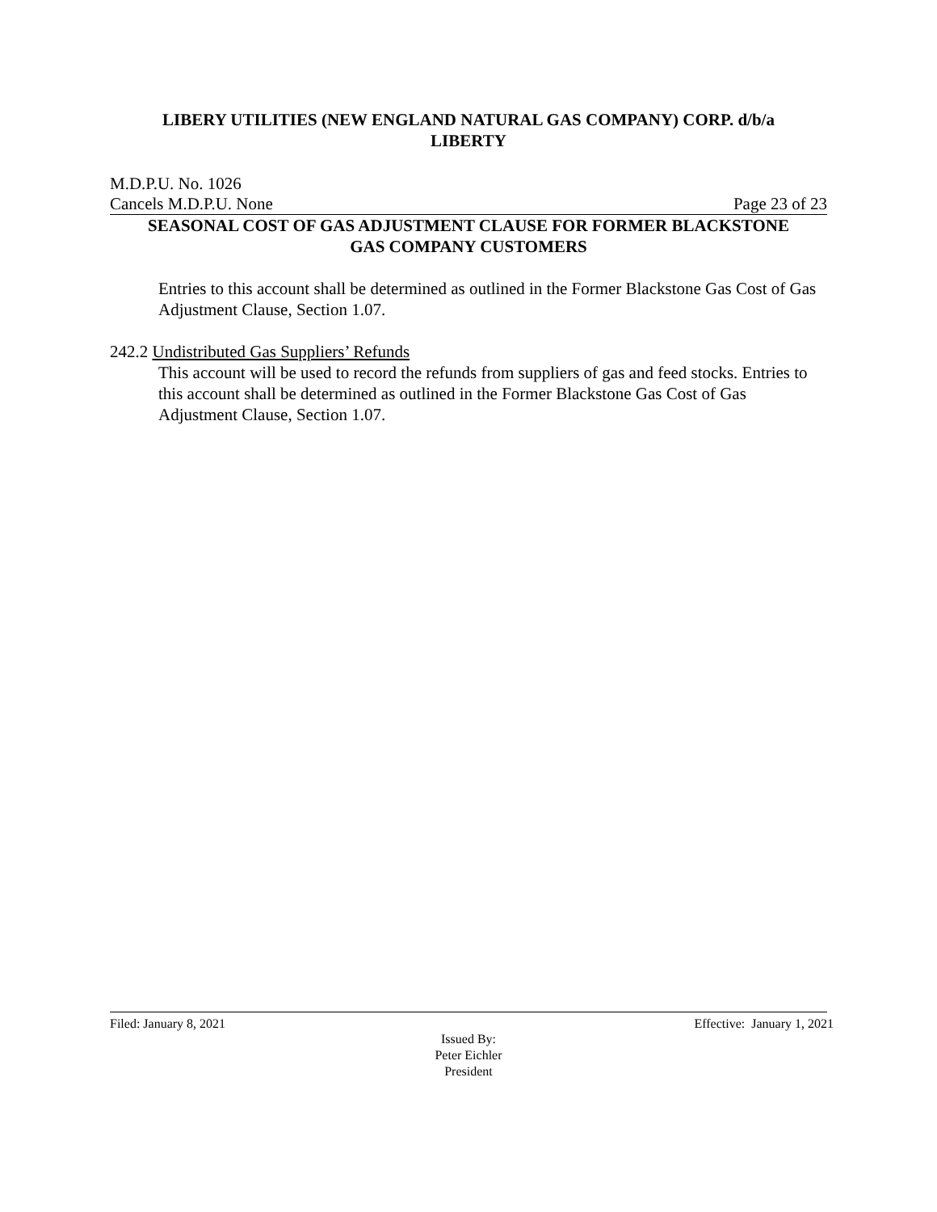LIBERY UTILITIES (NEW ENGLAND NATURAL GAS COMPANY) CORP. d/b/a
LIBERTY
M.D.P.U. No. 1026
Cancels M.D.P.U. None Page 23 of 23
SEASONAL COST OF GAS ADJUSTMENT CLAUSE FOR FORMER BLACKSTONE
GAS COMPANY CUSTOMERS
Entries to this account shall be determined as outlined in the Former Blackstone Gas Cost of Gas Adjustment Clause, Section 1.07.
242.2 Undistributed Gas Suppliers’ Refunds
This account will be used to record the refunds from suppliers of gas and feed stocks. Entries to this account shall be determined as outlined in the Former Blackstone Gas Cost of Gas Adjustment Clause, Section 1.07.
Filed: January 8, 2021 Effective: January 1, 2021
Issued By:
Peter Eichler
President